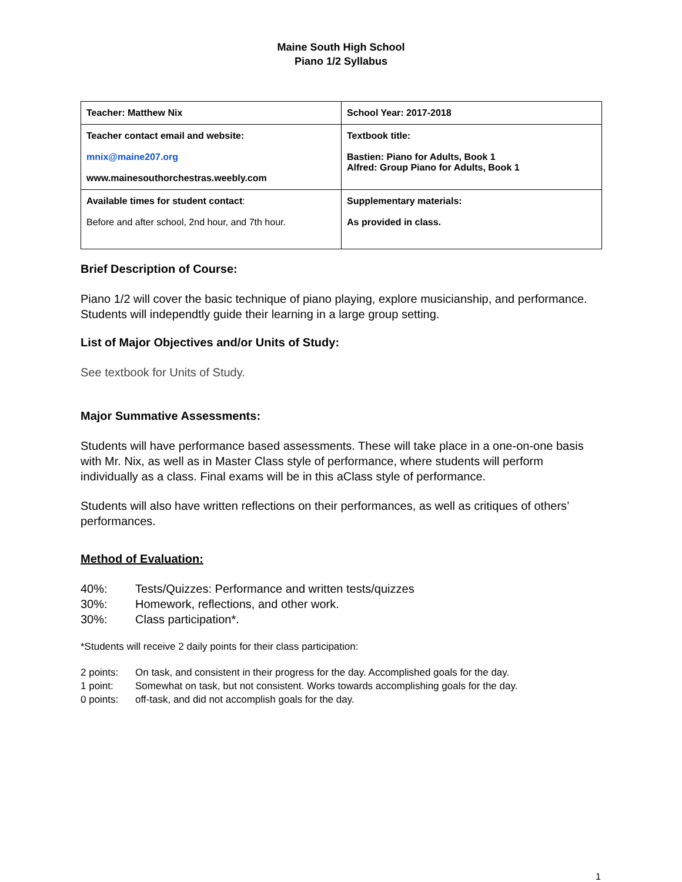Maine South High School
Piano 1/2 Syllabus
| Teacher: Matthew Nix | School Year: 2017-2018 |
| Teacher contact email and website: mnix@maine207.org www.mainesouthorchestras.weebly.com | Textbook title: Bastien: Piano for Adults, Book 1 Alfred: Group Piano for Adults, Book 1 |
| Available times for student contact : Before and after school, 2nd hour, and 7th hour. | Supplementary materials: As provided in class. |
Brief Description of Course:
Piano 1/2 will cover the basic technique of piano playing, explore musicianship, and performance. Students will independtly guide their learning in a large group setting.
List of Major Objectives and/or Units of Study:
See textbook for Units of Study.
Major Summative Assessments:
Students will have performance based assessments. These will take place in a one-on-one basis with Mr. Nix, as well as in Master Class style of performance, where students will perform individually as a class. Final exams will be in this aClass style of performance.
Students will also have written reflections on their performances, as well as critiques of others’ performances.
Method of Evaluation:
40%: Tests/Quizzes: Performance and written tests/quizzes
30%: Homework, reflections, and other work.
30%: Class participation*.
*Students will receive 2 daily points for their class participation:
2 points: On task, and consistent in their progress for the day. Accomplished goals for the day.
1 point: Somewhat on task, but not consistent. Works towards accomplishing goals for the day.
0 points: off-task, and did not accomplish goals for the day.
1